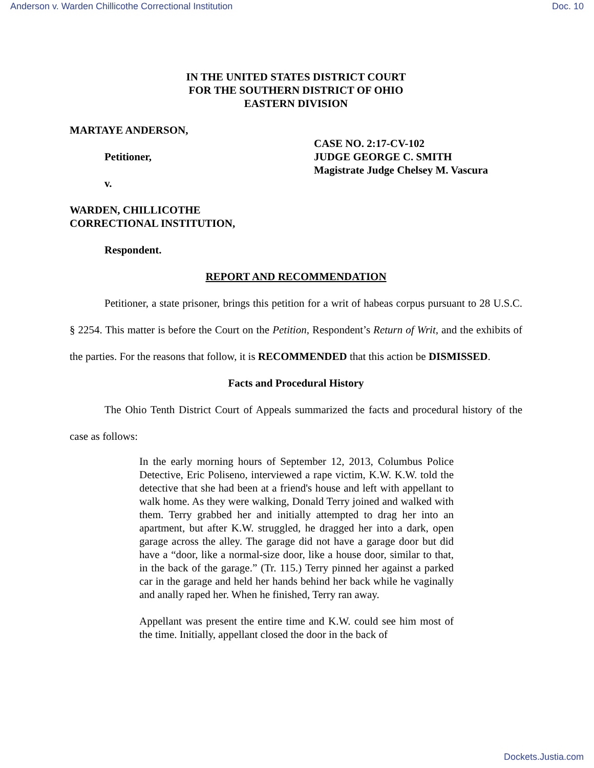Anderson v. Warden Chillicothe Correctional Institution Doc. 10
IN THE UNITED STATES DISTRICT COURT
FOR THE SOUTHERN DISTRICT OF OHIO
EASTERN DIVISION
MARTAYE ANDERSON,
Petitioner,
v.
WARDEN, CHILLICOTHE
CORRECTIONAL INSTITUTION,
Respondent.
CASE NO. 2:17-CV-102
JUDGE GEORGE C. SMITH
Magistrate Judge Chelsey M. Vascura
REPORT AND RECOMMENDATION
Petitioner, a state prisoner, brings this petition for a writ of habeas corpus pursuant to 28 U.S.C. § 2254. This matter is before the Court on the Petition, Respondent’s Return of Writ, and the exhibits of the parties. For the reasons that follow, it is RECOMMENDED that this action be DISMISSED.
Facts and Procedural History
The Ohio Tenth District Court of Appeals summarized the facts and procedural history of the case as follows:
In the early morning hours of September 12, 2013, Columbus Police Detective, Eric Poliseno, interviewed a rape victim, K.W. K.W. told the detective that she had been at a friend's house and left with appellant to walk home. As they were walking, Donald Terry joined and walked with them. Terry grabbed her and initially attempted to drag her into an apartment, but after K.W. struggled, he dragged her into a dark, open garage across the alley. The garage did not have a garage door but did have a “door, like a normal-size door, like a house door, similar to that, in the back of the garage.” (Tr. 115.) Terry pinned her against a parked car in the garage and held her hands behind her back while he vaginally and anally raped her. When he finished, Terry ran away.
Appellant was present the entire time and K.W. could see him most of the time. Initially, appellant closed the door in the back of
Dockets.Justia.com